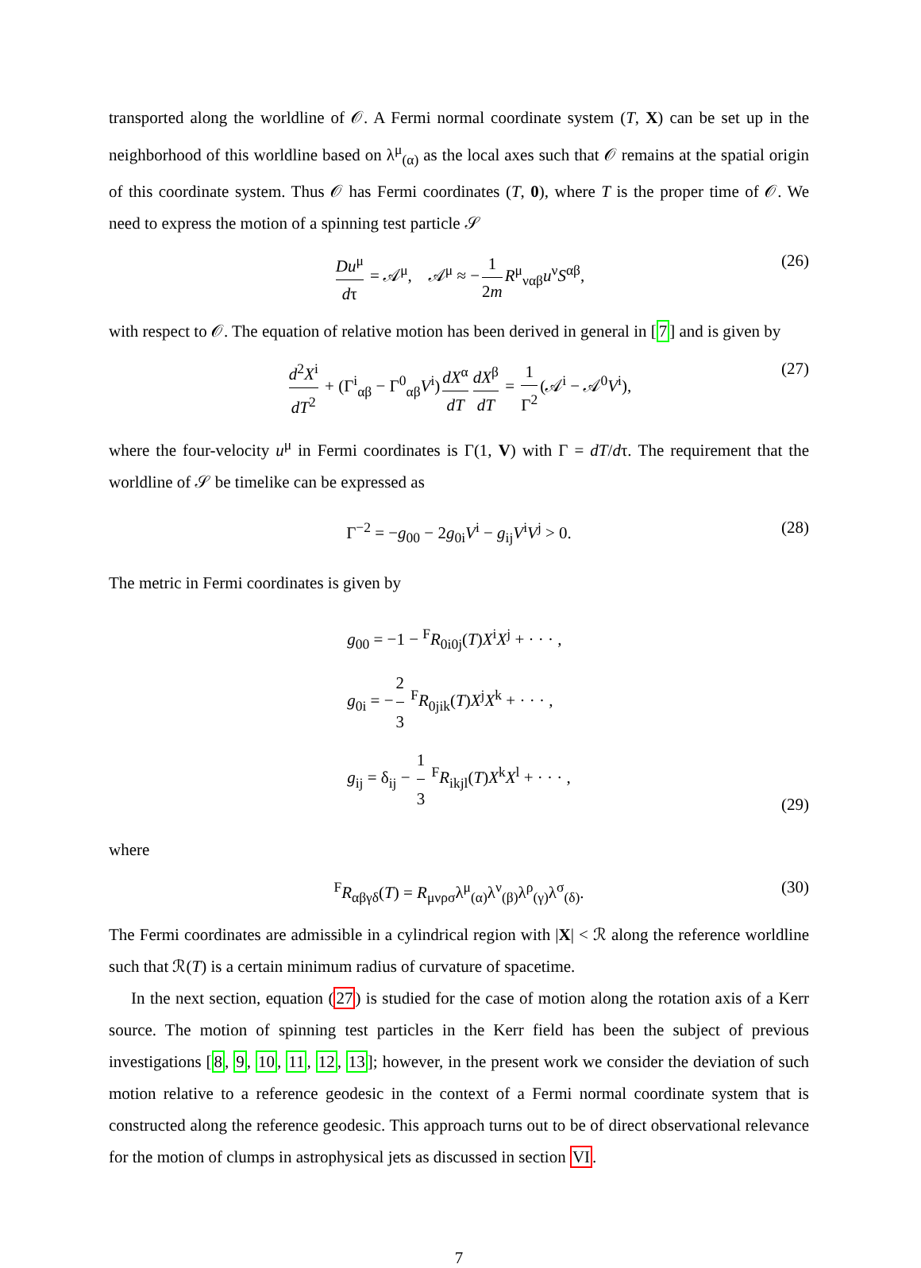transported along the worldline of 𝒪. A Fermi normal coordinate system (T, X) can be set up in the neighborhood of this worldline based on λ<sup>μ</sup><sub>(α)</sub> as the local axes such that 𝒪 remains at the spatial origin of this coordinate system. Thus 𝒪 has Fermi coordinates (T, 0), where T is the proper time of 𝒪. We need to express the motion of a spinning test particle 𝒮
Du<sup>μ</sup> dτ = 𝒜<sup>μ</sup>, 𝒜<sup>μ</sup> ≈ − 1 2m R<sup>μ</sup><sub>ναβ</sub>u<sup>ν</sup>S<sup>αβ</sup>, (26)
with respect to 𝒪. The equation of relative motion has been derived in general in [7] and is given by
d<sup>2</sup>X<sup>i</sup> dT<sup>2</sup> + (Γ<sup>i</sup><sub>αβ</sub> − Γ<sup>0</sup><sub>αβ</sub>V<sup>i</sup>) dX<sup>α</sup> dT dX<sup>β</sup> dT = 1 Γ<sup>2</sup> (𝒜<sup>i</sup> − 𝒜<sup>0</sup>V<sup>i</sup>), (27)
where the four-velocity u<sup>μ</sup> in Fermi coordinates is Γ(1, V) with Γ = dT/dτ. The requirement that the worldline of 𝒮 be timelike can be expressed as
Γ<sup>−2</sup> = −g<sub>00</sub> − 2g<sub>0i</sub>V<sup>i</sup> − g<sub>ij</sub>V<sup>i</sup>V<sup>j</sup> > 0. (28)
The metric in Fermi coordinates is given by
g<sub>00</sub> = −1 − <sup>F</sup>R<sub>0i0j</sub>(T)X<sup>i</sup>X<sup>j</sup> + · · · ,
g<sub>0i</sub> = − 2 3 <sup>F</sup>R<sub>0jik</sub>(T)X<sup>j</sup>X<sup>k</sup> + · · · ,
g<sub>ij</sub> = δ<sub>ij</sub> − 1 3 <sup>F</sup>R<sub>ikjl</sub>(T)X<sup>k</sup>X<sup>l</sup> + · · · ,
(29)
where
<sup>F</sup>R<sub>αβγδ</sub>(T) = R<sub>μνρσ</sub>λ<sup>μ</sup><sub>(α)</sub>λ<sup>ν</sup><sub>(β)</sub>λ<sup>ρ</sup><sub>(γ)</sub>λ<sup>σ</sup><sub>(δ)</sub>. (30)
The Fermi coordinates are admissible in a cylindrical region with |X| < ℛ along the reference worldline such that ℛ(T) is a certain minimum radius of curvature of spacetime.
In the next section, equation (27) is studied for the case of motion along the rotation axis of a Kerr source. The motion of spinning test particles in the Kerr field has been the subject of previous investigations [8, 9, 10, 11, 12, 13]; however, in the present work we consider the deviation of such motion relative to a reference geodesic in the context of a Fermi normal coordinate system that is constructed along the reference geodesic. This approach turns out to be of direct observational relevance for the motion of clumps in astrophysical jets as discussed in section VI.
7